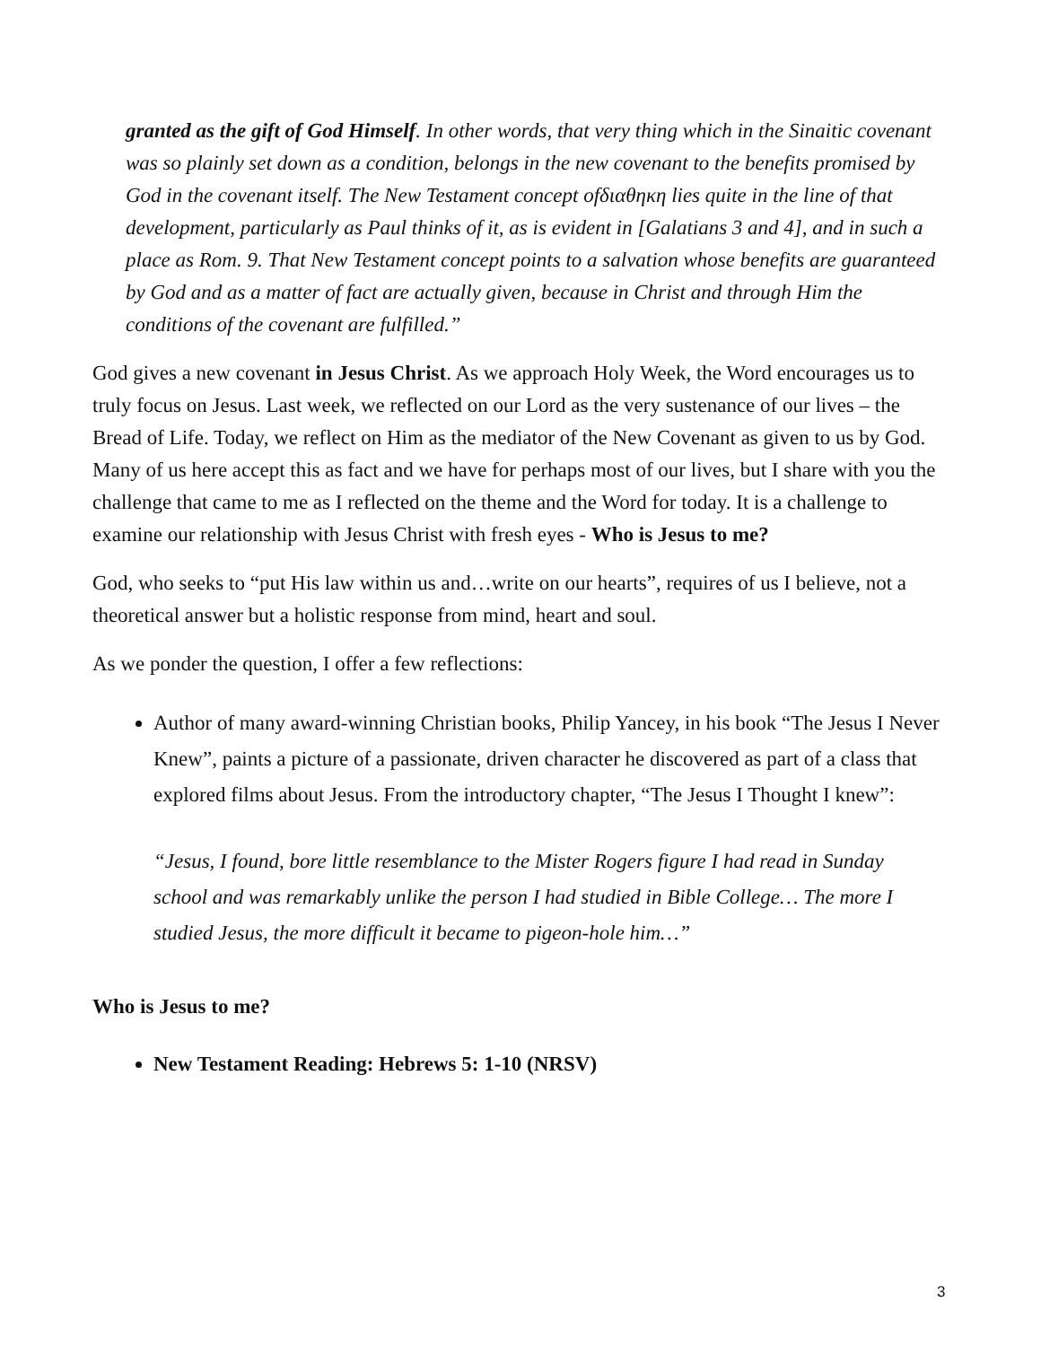granted as the gift of God Himself. In other words, that very thing which in the Sinaitic covenant was so plainly set down as a condition, belongs in the new covenant to the benefits promised by God in the covenant itself. The New Testament concept ofδιαθηκη lies quite in the line of that development, particularly as Paul thinks of it, as is evident in [Galatians 3 and 4], and in such a place as Rom. 9. That New Testament concept points to a salvation whose benefits are guaranteed by God and as a matter of fact are actually given, because in Christ and through Him the conditions of the covenant are fulfilled.”
God gives a new covenant in Jesus Christ. As we approach Holy Week, the Word encourages us to truly focus on Jesus. Last week, we reflected on our Lord as the very sustenance of our lives – the Bread of Life. Today, we reflect on Him as the mediator of the New Covenant as given to us by God. Many of us here accept this as fact and we have for perhaps most of our lives, but I share with you the challenge that came to me as I reflected on the theme and the Word for today. It is a challenge to examine our relationship with Jesus Christ with fresh eyes - Who is Jesus to me?
God, who seeks to “put His law within us and…write on our hearts”, requires of us I believe, not a theoretical answer but a holistic response from mind, heart and soul.
As we ponder the question, I offer a few reflections:
Author of many award-winning Christian books, Philip Yancey, in his book “The Jesus I Never Knew”, paints a picture of a passionate, driven character he discovered as part of a class that explored films about Jesus. From the introductory chapter, “The Jesus I Thought I knew”:
“Jesus, I found, bore little resemblance to the Mister Rogers figure I had read in Sunday school and was remarkably unlike the person I had studied in Bible College… The more I studied Jesus, the more difficult it became to pigeon-hole him…”
Who is Jesus to me?
New Testament Reading: Hebrews 5: 1-10 (NRSV)
3